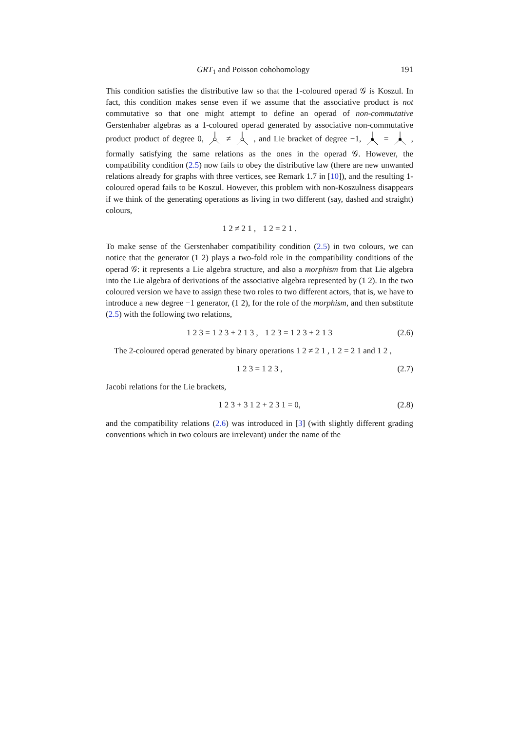GRT<sub>1</sub> and Poisson cohohomology 191
This condition satisfies the distributive law so that the 1-coloured operad 𝒢 is Koszul. In fact, this condition makes sense even if we assume that the associative product is not commutative so that one might attempt to define an operad of non-commutative Gerstenhaber algebras as a 1-coloured operad generated by associative non-commutative product product of degree 0, ≠ , and Lie bracket of degree −1, = , formally satisfying the same relations as the ones in the operad 𝒢. However, the compatibility condition (2.5) now fails to obey the distributive law (there are new unwanted relations already for graphs with three vertices, see Remark 1.7 in [10]), and the resulting 1-coloured operad fails to be Koszul. However, this problem with non-Koszulness disappears if we think of the generating operations as living in two different (say, dashed and straight) colours,
1 2 ≠ 2 1 , 1 2 = 2 1 .
To make sense of the Gerstenhaber compatibility condition (2.5) in two colours, we can notice that the generator (1 2) plays a two-fold role in the compatibility conditions of the operad 𝒢: it represents a Lie algebra structure, and also a morphism from that Lie algebra into the Lie algebra of derivations of the associative algebra represented by (1 2). In the two coloured version we have to assign these two roles to two different actors, that is, we have to introduce a new degree −1 generator, (1 2), for the role of the morphism, and then substitute (2.5) with the following two relations,
1 2 3 = 1 2 3 + 2 1 3 , 1 2 3 = 1 2 3 + 2 1 3 (2.6)
The 2-coloured operad generated by binary operations 1 2 ≠ 2 1 , 1 2 = 2 1 and 1 2 ,
1 2 3 = 1 2 3 , (2.7)
Jacobi relations for the Lie brackets,
1 2 3 + 3 1 2 + 2 3 1 = 0, (2.8)
and the compatibility relations (2.6) was introduced in [3] (with slightly different grading conventions which in two colours are irrelevant) under the name of the